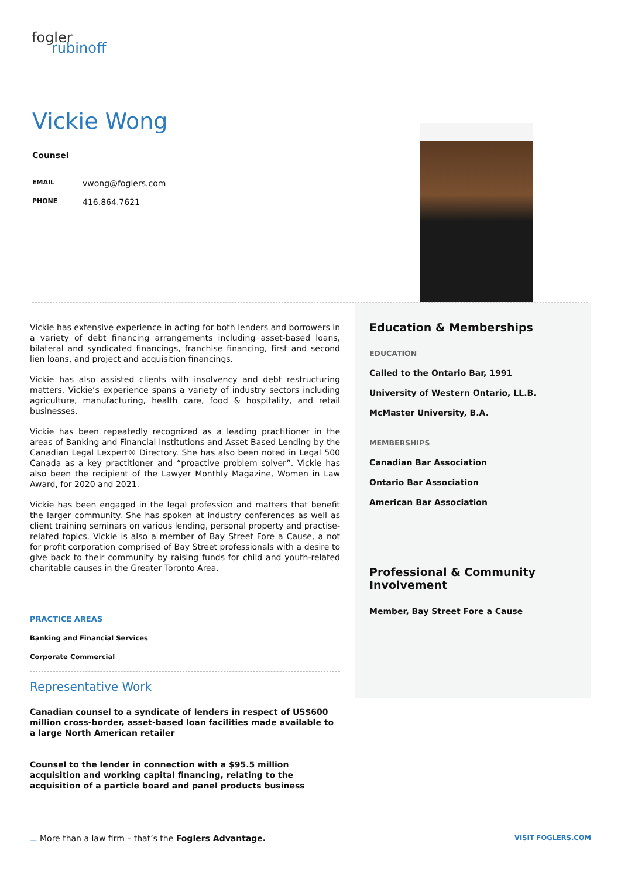fogler
rubinoff
Vickie Wong
Counsel
EMAIL vwong@foglers.com
PHONE 416.864.7621
Vickie has extensive experience in acting for both lenders and borrowers in a variety of debt financing arrangements including asset-based loans, bilateral and syndicated financings, franchise financing, first and second lien loans, and project and acquisition financings.
Vickie has also assisted clients with insolvency and debt restructuring matters. Vickie’s experience spans a variety of industry sectors including agriculture, manufacturing, health care, food & hospitality, and retail businesses.
Vickie has been repeatedly recognized as a leading practitioner in the areas of Banking and Financial Institutions and Asset Based Lending by the Canadian Legal Lexpert® Directory. She has also been noted in Legal 500 Canada as a key practitioner and “proactive problem solver”. Vickie has also been the recipient of the Lawyer Monthly Magazine, Women in Law Award, for 2020 and 2021.
Vickie has been engaged in the legal profession and matters that benefit the larger community. She has spoken at industry conferences as well as client training seminars on various lending, personal property and practise-related topics. Vickie is also a member of Bay Street Fore a Cause, a not for profit corporation comprised of Bay Street professionals with a desire to give back to their community by raising funds for child and youth-related charitable causes in the Greater Toronto Area.
PRACTICE AREAS
Banking and Financial Services
Corporate Commercial
Representative Work
Canadian counsel to a syndicate of lenders in respect of US$600 million cross-border, asset-based loan facilities made available to a large North American retailer
Counsel to the lender in connection with a $95.5 million acquisition and working capital financing, relating to the acquisition of a particle board and panel products business
Education & Memberships
EDUCATION
Called to the Ontario Bar, 1991
University of Western Ontario, LL.B.
McMaster University, B.A.
MEMBERSHIPS
Canadian Bar Association
Ontario Bar Association
American Bar Association
Professional & Community Involvement
Member, Bay Street Fore a Cause
⚊ More than a law firm – that’s the Foglers Advantage.
VISIT FOGLERS.COM